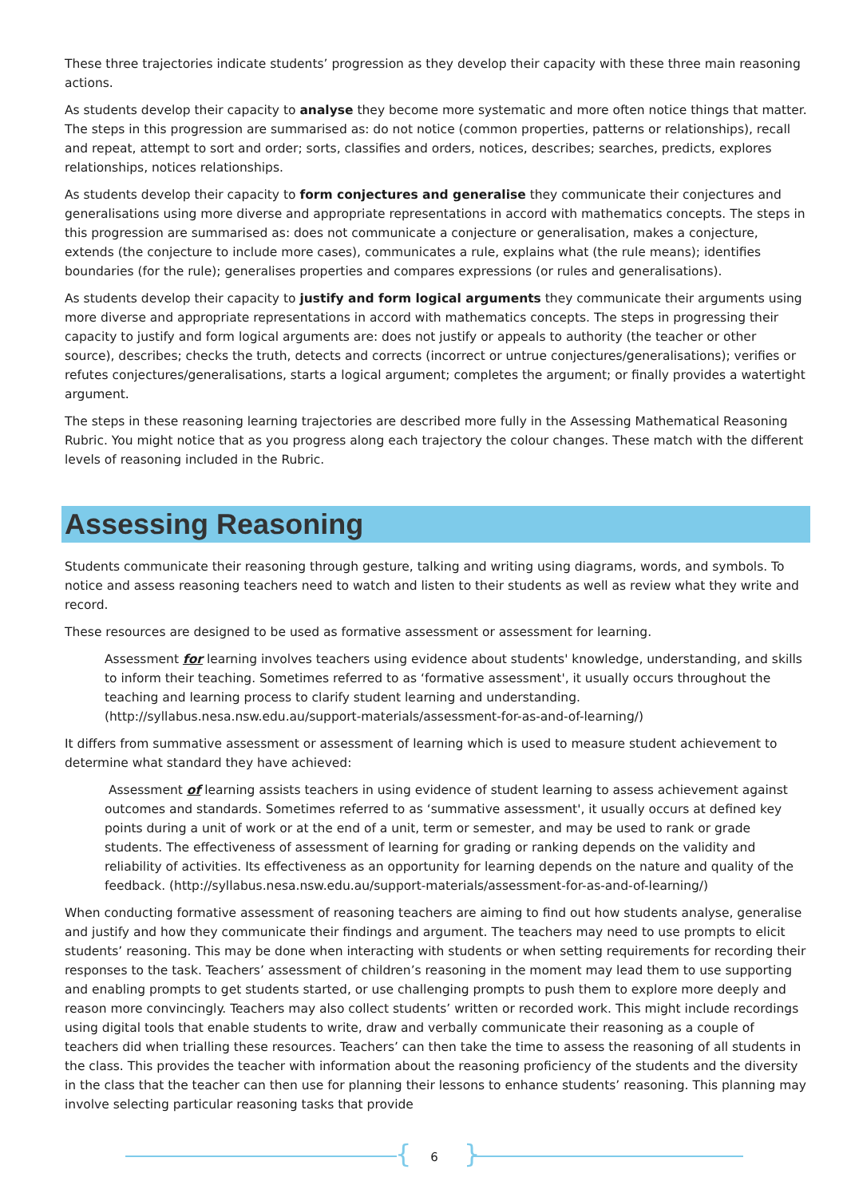These three trajectories indicate students’ progression as they develop their capacity with these three main reasoning actions.
As students develop their capacity to analyse they become more systematic and more often notice things that matter. The steps in this progression are summarised as: do not notice (common properties, patterns or relationships), recall and repeat, attempt to sort and order; sorts, classifies and orders, notices, describes; searches, predicts, explores relationships, notices relationships.
As students develop their capacity to form conjectures and generalise they communicate their conjectures and generalisations using more diverse and appropriate representations in accord with mathematics concepts. The steps in this progression are summarised as: does not communicate a conjecture or generalisation, makes a conjecture, extends (the conjecture to include more cases), communicates a rule, explains what (the rule means); identifies boundaries (for the rule); generalises properties and compares expressions (or rules and generalisations).
As students develop their capacity to justify and form logical arguments they communicate their arguments using more diverse and appropriate representations in accord with mathematics concepts. The steps in progressing their capacity to justify and form logical arguments are: does not justify or appeals to authority (the teacher or other source), describes; checks the truth, detects and corrects (incorrect or untrue conjectures/generalisations); verifies or refutes conjectures/generalisations, starts a logical argument; completes the argument; or finally provides a watertight argument.
The steps in these reasoning learning trajectories are described more fully in the Assessing Mathematical Reasoning Rubric. You might notice that as you progress along each trajectory the colour changes. These match with the different levels of reasoning included in the Rubric.
Assessing Reasoning
Students communicate their reasoning through gesture, talking and writing using diagrams, words, and symbols. To notice and assess reasoning teachers need to watch and listen to their students as well as review what they write and record.
These resources are designed to be used as formative assessment or assessment for learning.
Assessment for learning involves teachers using evidence about students' knowledge, understanding, and skills to inform their teaching. Sometimes referred to as ‘formative assessment', it usually occurs throughout the teaching and learning process to clarify student learning and understanding. (http://syllabus.nesa.nsw.edu.au/support-materials/assessment-for-as-and-of-learning/)
It differs from summative assessment or assessment of learning which is used to measure student achievement to determine what standard they have achieved:
Assessment of learning assists teachers in using evidence of student learning to assess achievement against outcomes and standards. Sometimes referred to as ‘summative assessment', it usually occurs at defined key points during a unit of work or at the end of a unit, term or semester, and may be used to rank or grade students. The effectiveness of assessment of learning for grading or ranking depends on the validity and reliability of activities. Its effectiveness as an opportunity for learning depends on the nature and quality of the feedback. (http://syllabus.nesa.nsw.edu.au/support-materials/assessment-for-as-and-of-learning/)
When conducting formative assessment of reasoning teachers are aiming to find out how students analyse, generalise and justify and how they communicate their findings and argument. The teachers may need to use prompts to elicit students’ reasoning. This may be done when interacting with students or when setting requirements for recording their responses to the task. Teachers’ assessment of children’s reasoning in the moment may lead them to use supporting and enabling prompts to get students started, or use challenging prompts to push them to explore more deeply and reason more convincingly. Teachers may also collect students’ written or recorded work. This might include recordings using digital tools that enable students to write, draw and verbally communicate their reasoning as a couple of teachers did when trialling these resources. Teachers’ can then take the time to assess the reasoning of all students in the class. This provides the teacher with information about the reasoning proficiency of the students and the diversity in the class that the teacher can then use for planning their lessons to enhance students’ reasoning. This planning may involve selecting particular reasoning tasks that provide
{ 6 }